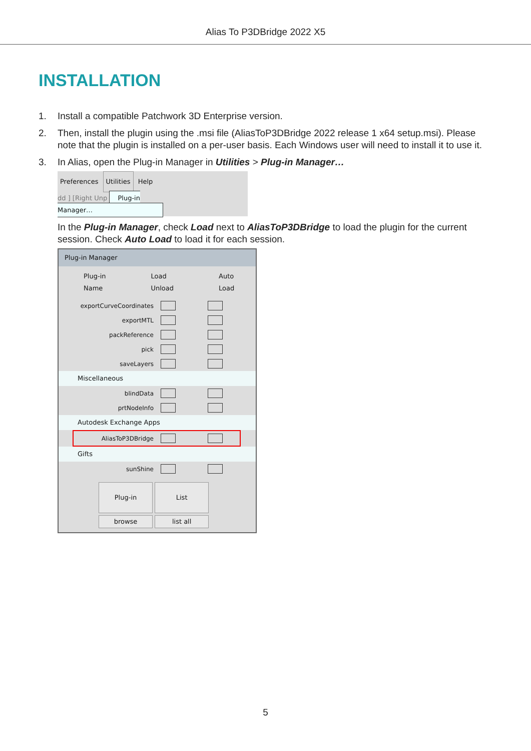Alias To P3DBridge 2022 X5
INSTALLATION
1. Install a compatible Patchwork 3D Enterprise version.
2. Then, install the plugin using the .msi file (AliasToP3DBridge 2022 release 1 x64 setup.msi). Please note that the plugin is installed on a per-user basis. Each Windows user will need to install it to use it.
3. In Alias, open the Plug-in Manager in Utilities > Plug-in Manager…
Preferences Utilities Help
dd ] [Right Unp Plug-in Manager…
In the Plug-in Manager, check Load next to AliasToP3DBridge to load the plugin for the current session. Check Auto Load to load it for each session.
Plug-in Manager
Plug-in
Name Load
Unload Auto
Load
exportCurveCoordinates
exportMTL
packReference
pick
saveLayers
Miscellaneous
blindData
prtNodeInfo
Autodesk Exchange Apps
AliasToP3DBridge
Gifts
sunShine
Plug-in List
browse list all
5